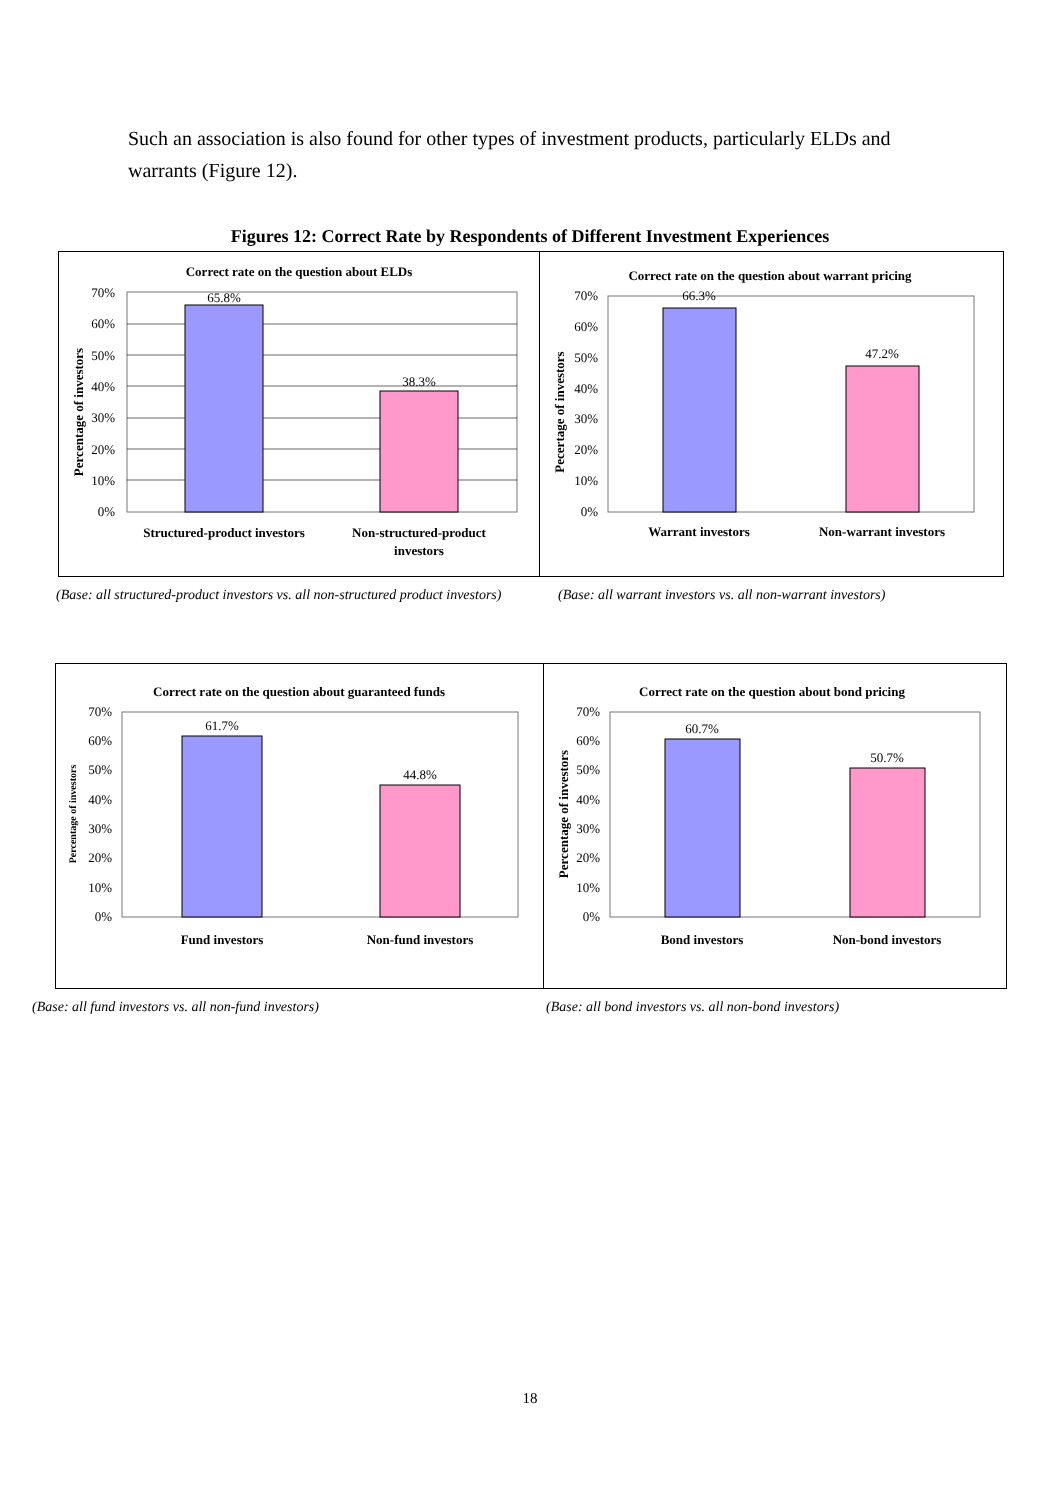Such an association is also found for other types of investment products, particularly ELDs and warrants (Figure 12).
Figures 12: Correct Rate by Respondents of Different Investment Experiences
Correct rate on the question about ELDs
70%
60%
50%
40%
30%
20%
10%
0%
Percentage of investors
65.8%
38.3%
Structured-product investors
Non-structured-product
investors
Correct rate on the question about warrant pricing
70%
60%
50%
40%
30%
20%
10%
0%
Pecertage of investors
66.3%
47.2%
Warrant investors
Non-warrant investors
(Base: all structured-product investors vs. all non-structured product investors) (Base: all warrant investors vs. all non-warrant investors)
Correct rate on the question about guaranteed funds
70%
60%
50%
40%
30%
20%
10%
0%
Percentage of investors
61.7%
44.8%
Fund investors
Non-fund investors
Correct rate on the question about bond pricing
70%
60%
50%
40%
30%
20%
10%
0%
Percentage of investors
60.7%
50.7%
Bond investors
Non-bond investors
(Base: all fund investors vs. all non-fund investors) (Base: all bond investors vs. all non-bond investors)
18